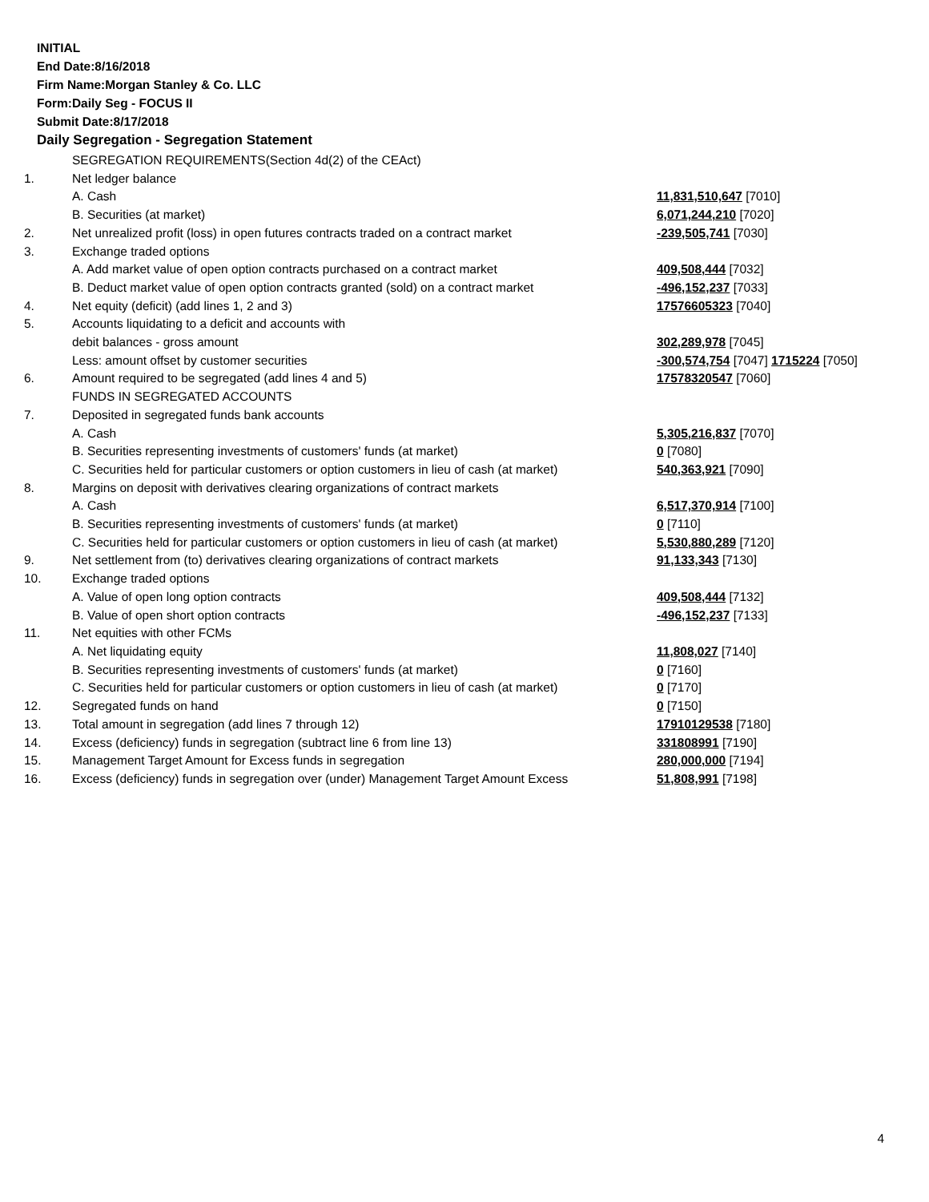INITIAL
End Date:8/16/2018
Firm Name:Morgan Stanley & Co. LLC
Form:Daily Seg - FOCUS II
Submit Date:8/17/2018
Daily Segregation - Segregation Statement
| | SEGREGATION REQUIREMENTS(Section 4d(2) of the CEAct) | |
| 1. | Net ledger balance | |
| | A. Cash | 11,831,510,647 [7010] |
| | B. Securities (at market) | 6,071,244,210 [7020] |
| 2. | Net unrealized profit (loss) in open futures contracts traded on a contract market | -239,505,741 [7030] |
| 3. | Exchange traded options | |
| | A. Add market value of open option contracts purchased on a contract market | 409,508,444 [7032] |
| | B. Deduct market value of open option contracts granted (sold) on a contract market | -496,152,237 [7033] |
| 4. | Net equity (deficit) (add lines 1, 2 and 3) | 17576605323 [7040] |
| 5. | Accounts liquidating to a deficit and accounts with | |
| | debit balances - gross amount | 302,289,978 [7045] |
| | Less: amount offset by customer securities | -300,574,754 [7047] 1715224 [7050] |
| 6. | Amount required to be segregated (add lines 4 and 5) | 17578320547 [7060] |
| | FUNDS IN SEGREGATED ACCOUNTS | |
| 7. | Deposited in segregated funds bank accounts | |
| | A. Cash | 5,305,216,837 [7070] |
| | B. Securities representing investments of customers' funds (at market) | 0 [7080] |
| | C. Securities held for particular customers or option customers in lieu of cash (at market) | 540,363,921 [7090] |
| 8. | Margins on deposit with derivatives clearing organizations of contract markets | |
| | A. Cash | 6,517,370,914 [7100] |
| | B. Securities representing investments of customers' funds (at market) | 0 [7110] |
| | C. Securities held for particular customers or option customers in lieu of cash (at market) | 5,530,880,289 [7120] |
| 9. | Net settlement from (to) derivatives clearing organizations of contract markets | 91,133,343 [7130] |
| 10. | Exchange traded options | |
| | A. Value of open long option contracts | 409,508,444 [7132] |
| | B. Value of open short option contracts | -496,152,237 [7133] |
| 11. | Net equities with other FCMs | |
| | A. Net liquidating equity | 11,808,027 [7140] |
| | B. Securities representing investments of customers' funds (at market) | 0 [7160] |
| | C. Securities held for particular customers or option customers in lieu of cash (at market) | 0 [7170] |
| 12. | Segregated funds on hand | 0 [7150] |
| 13. | Total amount in segregation (add lines 7 through 12) | 17910129538 [7180] |
| 14. | Excess (deficiency) funds in segregation (subtract line 6 from line 13) | 331808991 [7190] |
| 15. | Management Target Amount for Excess funds in segregation | 280,000,000 [7194] |
| 16. | Excess (deficiency) funds in segregation over (under) Management Target Amount Excess | 51,808,991 [7198] |
4